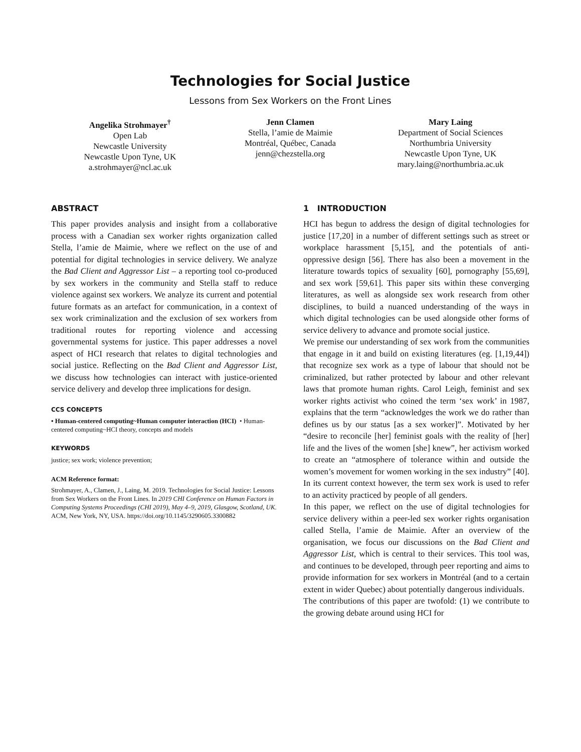Technologies for Social Justice
Lessons from Sex Workers on the Front Lines
Angelika Strohmayer<sup>†</sup>
Open Lab
Newcastle University
Newcastle Upon Tyne, UK
a.strohmayer@ncl.ac.uk
Jenn Clamen
Stella, l’amie de Maimie
Montréal, Québec, Canada
jenn@chezstella.org
Mary Laing
Department of Social Sciences
Northumbria University
Newcastle Upon Tyne, UK
mary.laing@northumbria.ac.uk
ABSTRACT
This paper provides analysis and insight from a collaborative process with a Canadian sex worker rights organization called Stella, l’amie de Maimie, where we reflect on the use of and potential for digital technologies in service delivery. We analyze the Bad Client and Aggressor List – a reporting tool co-produced by sex workers in the community and Stella staff to reduce violence against sex workers. We analyze its current and potential future formats as an artefact for communication, in a context of sex work criminalization and the exclusion of sex workers from traditional routes for reporting violence and accessing governmental systems for justice. This paper addresses a novel aspect of HCI research that relates to digital technologies and social justice. Reflecting on the Bad Client and Aggressor List, we discuss how technologies can interact with justice-oriented service delivery and develop three implications for design.
CCS CONCEPTS
• Human-centered computing~Human computer interaction (HCI) • Human-centered computing~HCI theory, concepts and models
KEYWORDS
justice; sex work; violence prevention;
ACM Reference format:
Strohmayer, A., Clamen, J., Laing, M. 2019. Technologies for Social Justice: Lessons from Sex Workers on the Front Lines. In 2019 CHI Conference on Human Factors in Computing Systems Proceedings (CHI 2019), May 4–9, 2019, Glasgow, Scotland, UK. ACM, New York, NY, USA. https://doi.org/10.1145/3290605.3300882
1 INTRODUCTION
HCI has begun to address the design of digital technologies for justice [17,20] in a number of different settings such as street or workplace harassment [5,15], and the potentials of anti-oppressive design [56]. There has also been a movement in the literature towards topics of sexuality [60], pornography [55,69], and sex work [59,61]. This paper sits within these converging literatures, as well as alongside sex work research from other disciplines, to build a nuanced understanding of the ways in which digital technologies can be used alongside other forms of service delivery to advance and promote social justice.
We premise our understanding of sex work from the communities that engage in it and build on existing literatures (eg. [1,19,44]) that recognize sex work as a type of labour that should not be criminalized, but rather protected by labour and other relevant laws that promote human rights. Carol Leigh, feminist and sex worker rights activist who coined the term ‘sex work’ in 1987, explains that the term “acknowledges the work we do rather than defines us by our status [as a sex worker]”. Motivated by her “desire to reconcile [her] feminist goals with the reality of [her] life and the lives of the women [she] knew”, her activism worked to create an “atmosphere of tolerance within and outside the women’s movement for women working in the sex industry” [40]. In its current context however, the term sex work is used to refer to an activity practiced by people of all genders.
In this paper, we reflect on the use of digital technologies for service delivery within a peer-led sex worker rights organisation called Stella, l’amie de Maimie. After an overview of the organisation, we focus our discussions on the Bad Client and Aggressor List, which is central to their services. This tool was, and continues to be developed, through peer reporting and aims to provide information for sex workers in Montréal (and to a certain extent in wider Quebec) about potentially dangerous individuals.
The contributions of this paper are twofold: (1) we contribute to the growing debate around using HCI for